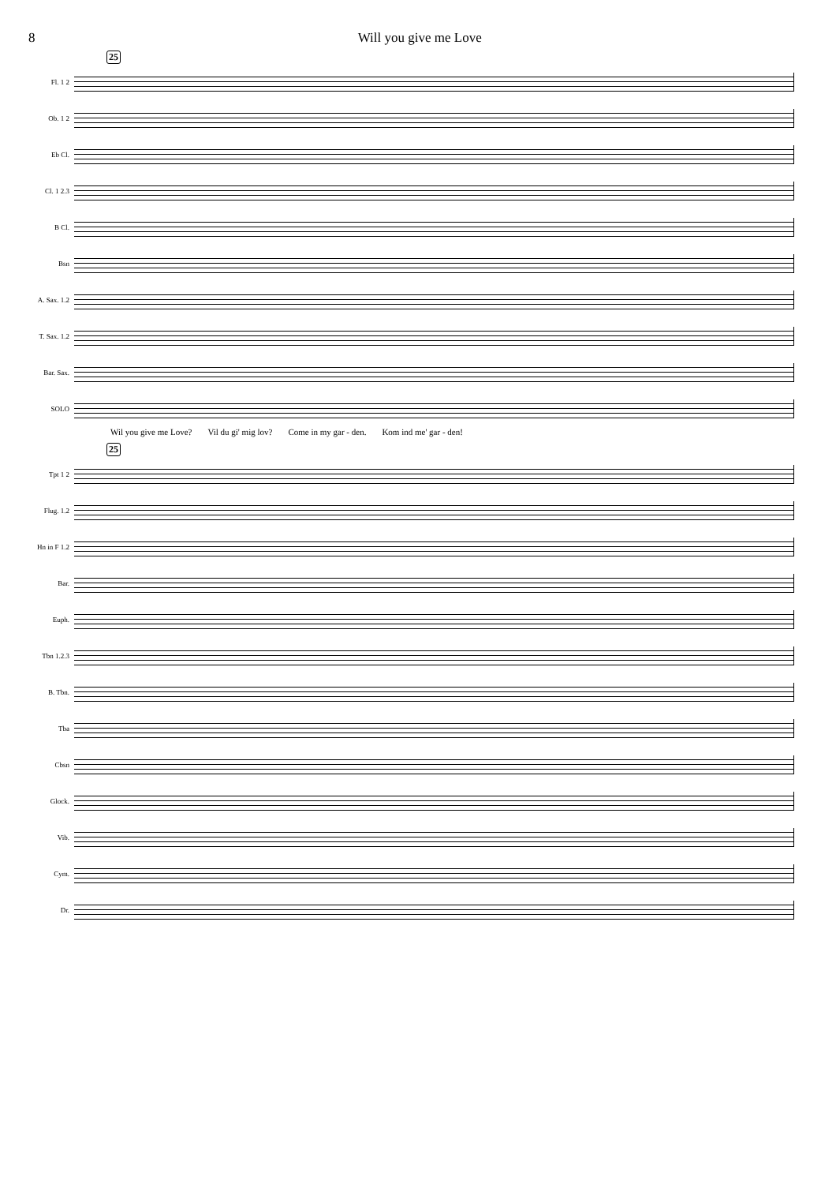8 Will you give me Love
25
Fl. 1 2
Ob. 1 2
Eb Cl.
Cl. 1 2.3
B Cl.
Bsn
A. Sax. 1.2
T. Sax. 1.2
Bar. Sax.
SOLO
Wil you give me Love? Vil du gi' mig lov? Come in my gar - den. Kom ind me' gar - den!
25
Tpt 1 2
Flug. 1.2
Hn in F 1.2
Bar.
Euph.
Tbn 1.2.3
B. Tbn.
Tba
Cbsn
Glock.
Vib.
Cym.
Dr.